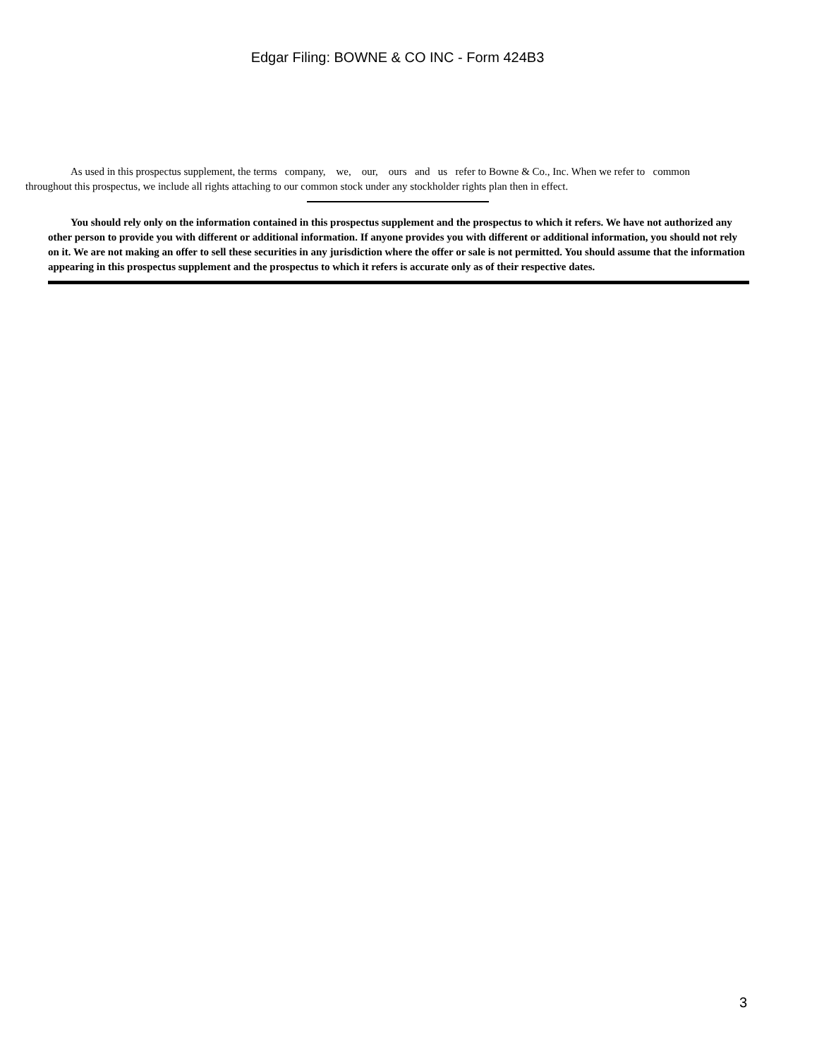Edgar Filing: BOWNE & CO INC - Form 424B3
As used in this prospectus supplement, the terms company, we, our, ours and us refer to Bowne & Co., Inc. When we refer to common
throughout this prospectus, we include all rights attaching to our common stock under any stockholder rights plan then in effect.
You should rely only on the information contained in this prospectus supplement and the prospectus to which it refers. We have not authorized any other person to provide you with different or additional information. If anyone provides you with different or additional information, you should not rely on it. We are not making an offer to sell these securities in any jurisdiction where the offer or sale is not permitted. You should assume that the information appearing in this prospectus supplement and the prospectus to which it refers is accurate only as of their respective dates.
3